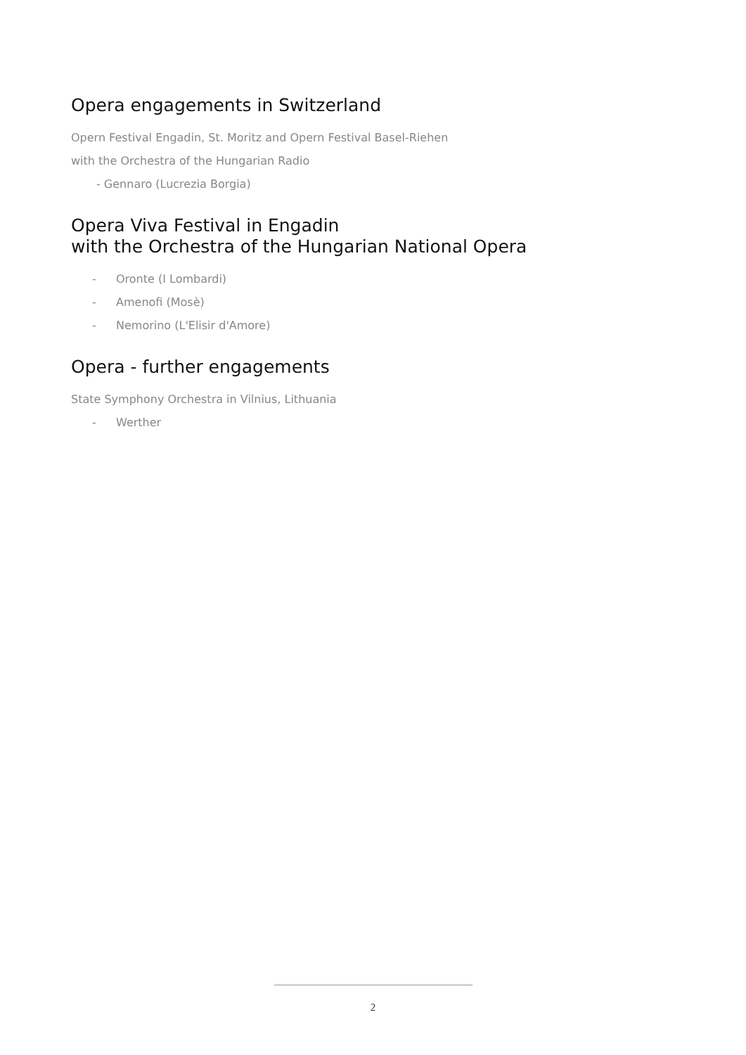Opera engagements in Switzerland
Opern Festival Engadin, St. Moritz and Opern Festival Basel-Riehen
with the Orchestra of the Hungarian Radio
- Gennaro (Lucrezia Borgia)
Opera Viva Festival in Engadin
with the Orchestra of the Hungarian National Opera
- Oronte (I Lombardi)
- Amenofi (Mosè)
- Nemorino (L'Elisir d'Amore)
Opera - further engagements
State Symphony Orchestra in Vilnius, Lithuania
- Werther
2